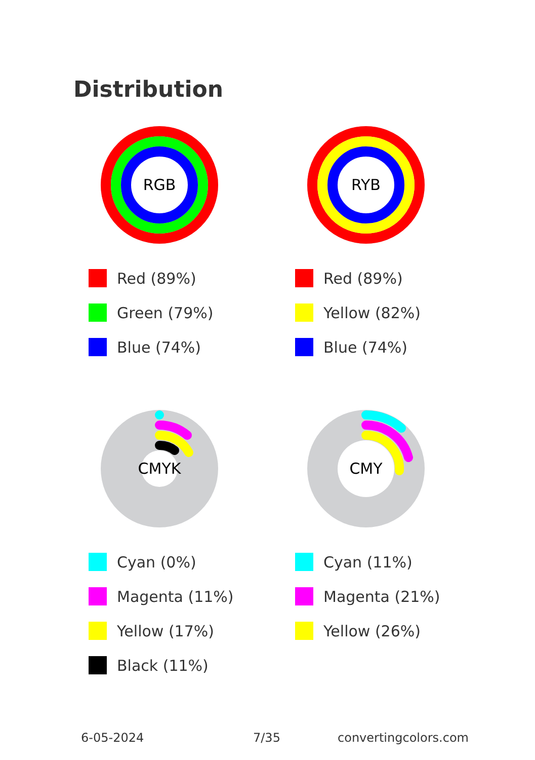Distribution
RGB
Red (89%)
Green (79%)
Blue (74%)
RYB
Red (89%)
Yellow (82%)
Blue (74%)
CMYK
Cyan (0%)
Magenta (11%)
Yellow (17%)
Black (11%)
CMY
Cyan (11%)
Magenta (21%)
Yellow (26%)
6-05-2024 7/35 convertingcolors.com